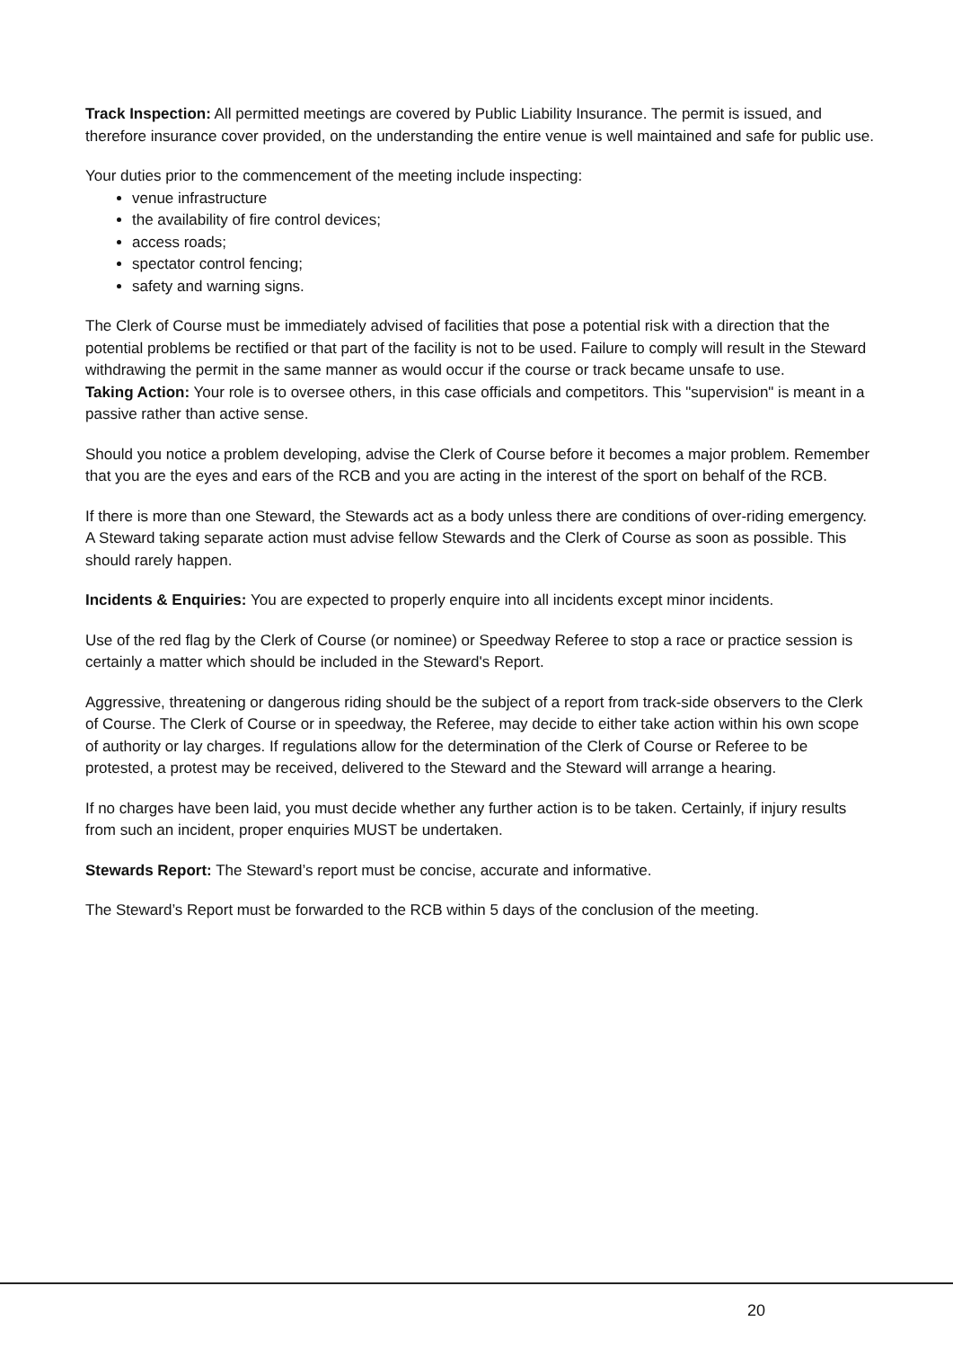Track Inspection: All permitted meetings are covered by Public Liability Insurance. The permit is issued, and therefore insurance cover provided, on the understanding the entire venue is well maintained and safe for public use.
Your duties prior to the commencement of the meeting include inspecting:
venue infrastructure
the availability of fire control devices;
access roads;
spectator control fencing;
safety and warning signs.
The Clerk of Course must be immediately advised of facilities that pose a potential risk with a direction that the potential problems be rectified or that part of the facility is not to be used. Failure to comply will result in the Steward withdrawing the permit in the same manner as would occur if the course or track became unsafe to use.
Taking Action: Your role is to oversee others, in this case officials and competitors. This "supervision" is meant in a passive rather than active sense.
Should you notice a problem developing, advise the Clerk of Course before it becomes a major problem. Remember that you are the eyes and ears of the RCB and you are acting in the interest of the sport on behalf of the RCB.
If there is more than one Steward, the Stewards act as a body unless there are conditions of over-riding emergency. A Steward taking separate action must advise fellow Stewards and the Clerk of Course as soon as possible. This should rarely happen.
Incidents & Enquiries: You are expected to properly enquire into all incidents except minor incidents.
Use of the red flag by the Clerk of Course (or nominee) or Speedway Referee to stop a race or practice session is certainly a matter which should be included in the Steward's Report.
Aggressive, threatening or dangerous riding should be the subject of a report from track-side observers to the Clerk of Course. The Clerk of Course or in speedway, the Referee, may decide to either take action within his own scope of authority or lay charges. If regulations allow for the determination of the Clerk of Course or Referee to be protested, a protest may be received, delivered to the Steward and the Steward will arrange a hearing.
If no charges have been laid, you must decide whether any further action is to be taken. Certainly, if injury results from such an incident, proper enquiries MUST be undertaken.
Stewards Report: The Steward’s report must be concise, accurate and informative.
The Steward’s Report must be forwarded to the RCB within 5 days of the conclusion of the meeting.
20